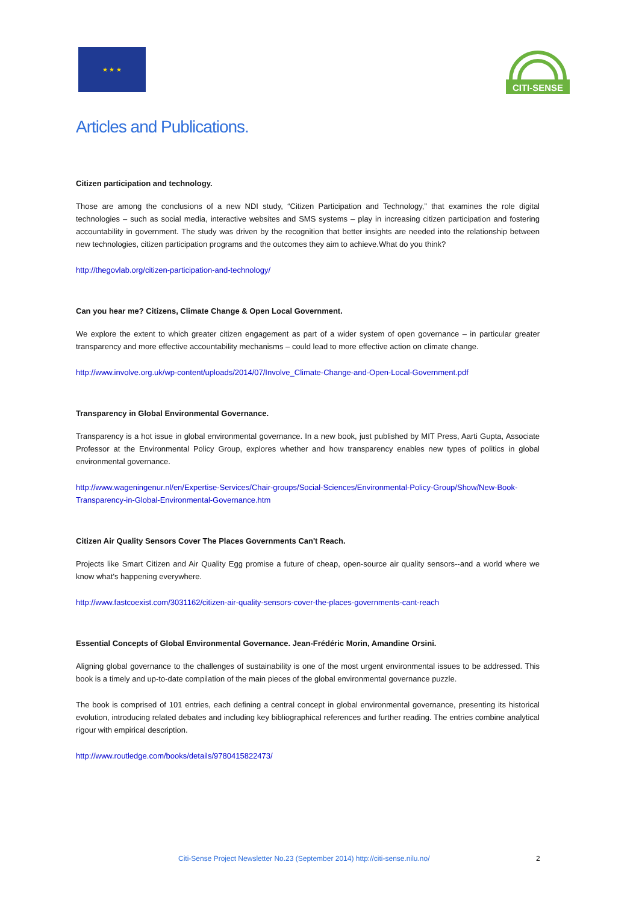★ ★ ★
CITI-SENSE
Articles and Publications.
Citizen participation and technology.
Those are among the conclusions of a new NDI study, “Citizen Participation and Technology,” that examines the role digital technologies – such as social media, interactive websites and SMS systems – play in increasing citizen participation and fostering accountability in government. The study was driven by the recognition that better insights are needed into the relationship between new technologies, citizen participation programs and the outcomes they aim to achieve.What do you think?
http://thegovlab.org/citizen-participation-and-technology/
Can you hear me? Citizens, Climate Change & Open Local Government.
We explore the extent to which greater citizen engagement as part of a wider system of open governance – in particular greater transparency and more effective accountability mechanisms – could lead to more effective action on climate change.
http://www.involve.org.uk/wp-content/uploads/2014/07/Involve_Climate-Change-and-Open-Local-Government.pdf
Transparency in Global Environmental Governance.
Transparency is a hot issue in global environmental governance. In a new book, just published by MIT Press, Aarti Gupta, Associate Professor at the Environmental Policy Group, explores whether and how transparency enables new types of politics in global environmental governance.
http://www.wageningenur.nl/en/Expertise-Services/Chair-groups/Social-Sciences/Environmental-Policy-Group/Show/New-Book-Transparency-in-Global-Environmental-Governance.htm
Citizen Air Quality Sensors Cover The Places Governments Can't Reach.
Projects like Smart Citizen and Air Quality Egg promise a future of cheap, open-source air quality sensors--and a world where we know what's happening everywhere.
http://www.fastcoexist.com/3031162/citizen-air-quality-sensors-cover-the-places-governments-cant-reach
Essential Concepts of Global Environmental Governance. Jean-Frédéric Morin, Amandine Orsini.
Aligning global governance to the challenges of sustainability is one of the most urgent environmental issues to be addressed. This book is a timely and up-to-date compilation of the main pieces of the global environmental governance puzzle.
The book is comprised of 101 entries, each defining a central concept in global environmental governance, presenting its historical evolution, introducing related debates and including key bibliographical references and further reading. The entries combine analytical rigour with empirical description.
http://www.routledge.com/books/details/9780415822473/
Citi-Sense Project Newsletter No.23 (September 2014) http://citi-sense.nilu.no/ 2